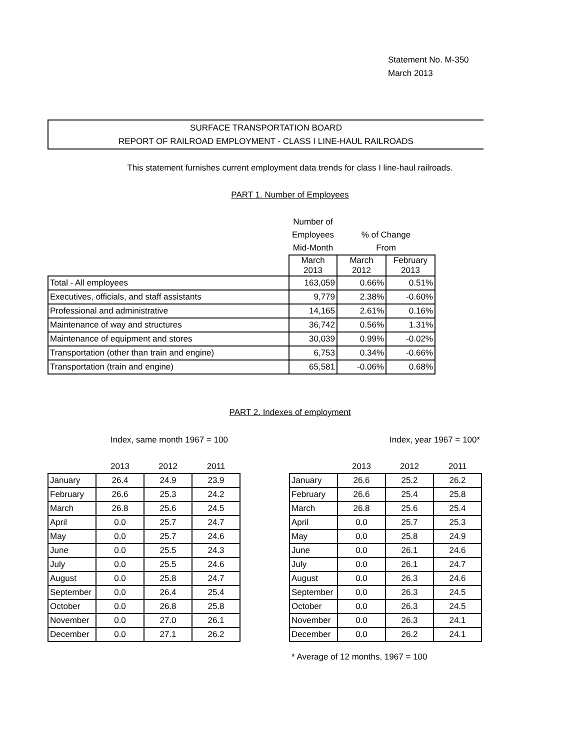Statement No. M-350
March 2013
SURFACE TRANSPORTATION BOARD
REPORT OF RAILROAD EMPLOYMENT - CLASS I LINE-HAUL RAILROADS
This statement furnishes current employment data trends for class I line-haul railroads.
PART 1. Number of Employees
| | Number of | | |
| | Employees | % of Change | |
| | Mid-Month | From | |
| | March 2013 | March 2012 | February 2013 |
| Total - All employees | 163,059 | 0.66% | 0.51% |
| Executives, officials, and staff assistants | 9,779 | 2.38% | -0.60% |
| Professional and administrative | 14,165 | 2.61% | 0.16% |
| Maintenance of way and structures | 36,742 | 0.56% | 1.31% |
| Maintenance of equipment and stores | 30,039 | 0.99% | -0.02% |
| Transportation (other than train and engine) | 6,753 | 0.34% | -0.66% |
| Transportation (train and engine) | 65,581 | -0.06% | 0.68% |
PART 2. Indexes of employment
Index, same month 1967 = 100 Index, year 1967 = 100*
| | 2013 | 2012 | 2011 |
| January | 26.4 | 24.9 | 23.9 |
| February | 26.6 | 25.3 | 24.2 |
| March | 26.8 | 25.6 | 24.5 |
| April | 0.0 | 25.7 | 24.7 |
| May | 0.0 | 25.7 | 24.6 |
| June | 0.0 | 25.5 | 24.3 |
| July | 0.0 | 25.5 | 24.6 |
| August | 0.0 | 25.8 | 24.7 |
| September | 0.0 | 26.4 | 25.4 |
| October | 0.0 | 26.8 | 25.8 |
| November | 0.0 | 27.0 | 26.1 |
| December | 0.0 | 27.1 | 26.2 |
| | 2013 | 2012 | 2011 |
| January | 26.6 | 25.2 | 26.2 |
| February | 26.6 | 25.4 | 25.8 |
| March | 26.8 | 25.6 | 25.4 |
| April | 0.0 | 25.7 | 25.3 |
| May | 0.0 | 25.8 | 24.9 |
| June | 0.0 | 26.1 | 24.6 |
| July | 0.0 | 26.1 | 24.7 |
| August | 0.0 | 26.3 | 24.6 |
| September | 0.0 | 26.3 | 24.5 |
| October | 0.0 | 26.3 | 24.5 |
| November | 0.0 | 26.3 | 24.1 |
| December | 0.0 | 26.2 | 24.1 |
* Average of 12 months, 1967 = 100